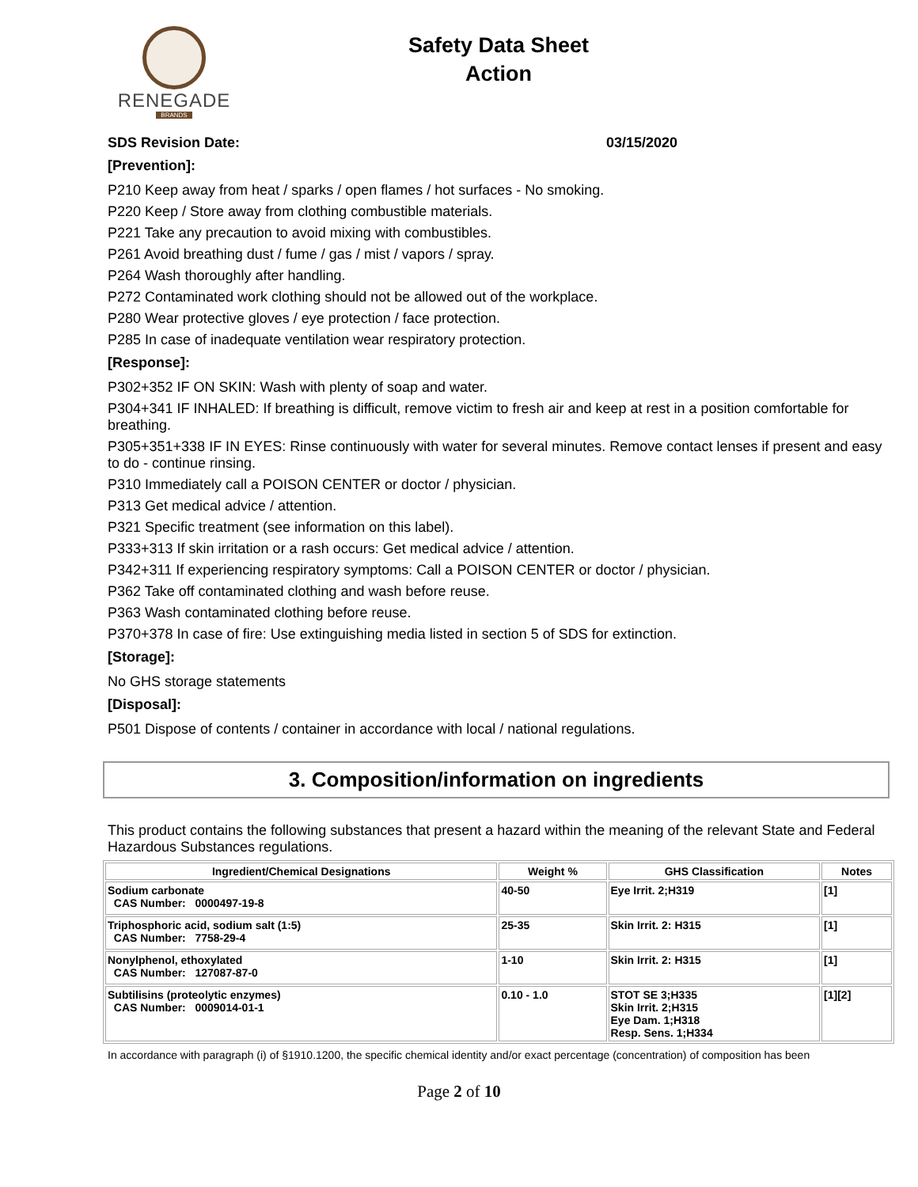RENEGADE
BRANDS
Safety Data Sheet
Action
SDS Revision Date: 03/15/2020
[Prevention]:
P210 Keep away from heat / sparks / open flames / hot surfaces - No smoking.
P220 Keep / Store away from clothing combustible materials.
P221 Take any precaution to avoid mixing with combustibles.
P261 Avoid breathing dust / fume / gas / mist / vapors / spray.
P264 Wash thoroughly after handling.
P272 Contaminated work clothing should not be allowed out of the workplace.
P280 Wear protective gloves / eye protection / face protection.
P285 In case of inadequate ventilation wear respiratory protection.
[Response]:
P302+352 IF ON SKIN: Wash with plenty of soap and water.
P304+341 IF INHALED: If breathing is difficult, remove victim to fresh air and keep at rest in a position comfortable for breathing.
P305+351+338 IF IN EYES: Rinse continuously with water for several minutes. Remove contact lenses if present and easy to do - continue rinsing.
P310 Immediately call a POISON CENTER or doctor / physician.
P313 Get medical advice / attention.
P321 Specific treatment (see information on this label).
P333+313 If skin irritation or a rash occurs: Get medical advice / attention.
P342+311 If experiencing respiratory symptoms: Call a POISON CENTER or doctor / physician.
P362 Take off contaminated clothing and wash before reuse.
P363 Wash contaminated clothing before reuse.
P370+378 In case of fire: Use extinguishing media listed in section 5 of SDS for extinction.
[Storage]:
No GHS storage statements
[Disposal]:
P501 Dispose of contents / container in accordance with local / national regulations.
3. Composition/information on ingredients
This product contains the following substances that present a hazard within the meaning of the relevant State and Federal Hazardous Substances regulations.
| Ingredient/Chemical Designations | Weight % | GHS Classification | Notes |
| --- | --- | --- | --- |
| Sodium carbonate CAS Number: 0000497-19-8 | 40-50 | Eye Irrit. 2;H319 | [1] |
| Triphosphoric acid, sodium salt (1:5) CAS Number: 7758-29-4 | 25-35 | Skin Irrit. 2: H315 | [1] |
| Nonylphenol, ethoxylated CAS Number: 127087-87-0 | 1-10 | Skin Irrit. 2: H315 | [1] |
| Subtilisins (proteolytic enzymes) CAS Number: 0009014-01-1 | 0.10 - 1.0 | STOT SE 3;H335 Skin Irrit. 2;H315 Eye Dam. 1;H318 Resp. Sens. 1;H334 | [1][2] |
In accordance with paragraph (i) of §1910.1200, the specific chemical identity and/or exact percentage (concentration) of composition has been
Page 2 of 10